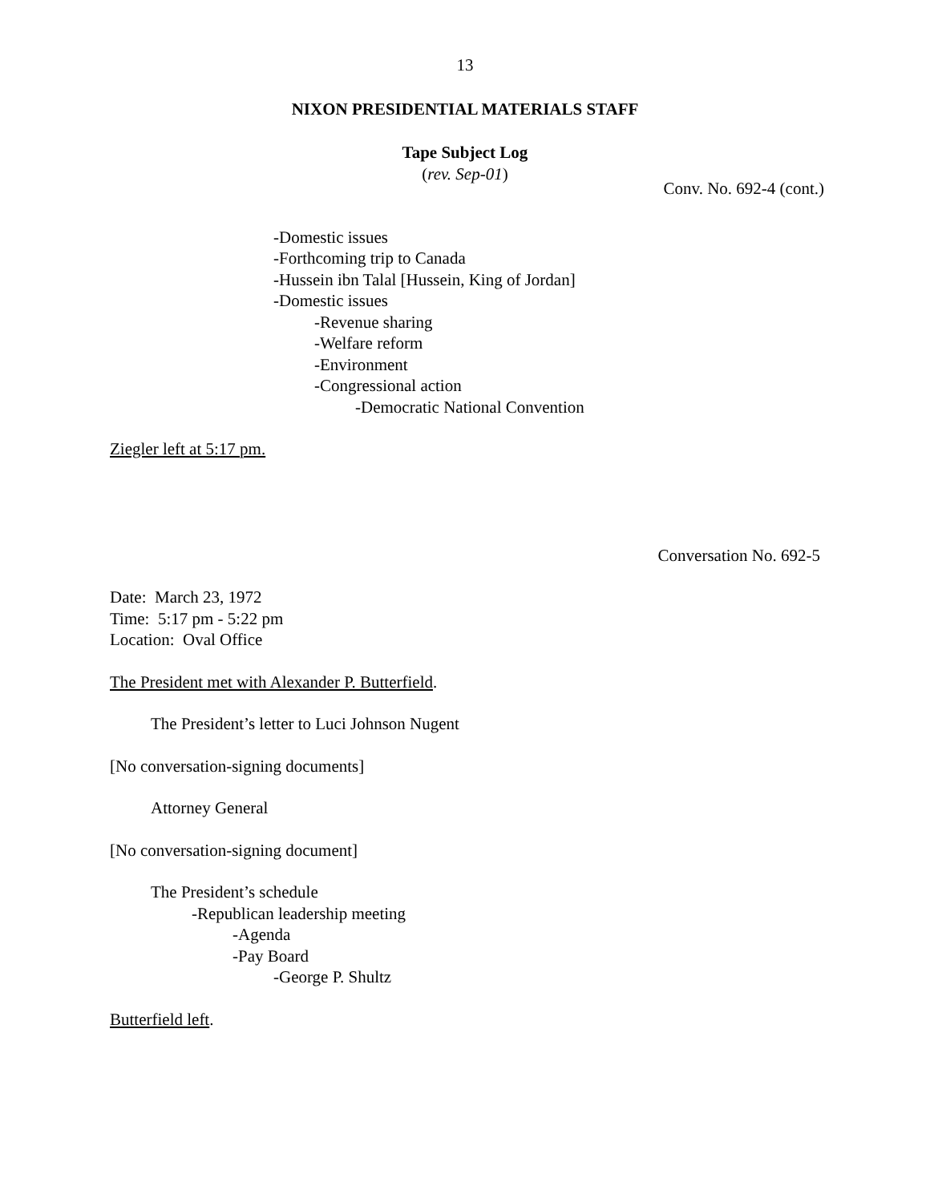13
NIXON PRESIDENTIAL MATERIALS STAFF
Tape Subject Log
(rev. Sep-01)
Conv. No. 692-4 (cont.)
-Domestic issues
-Forthcoming trip to Canada
-Hussein ibn Talal [Hussein, King of Jordan]
-Domestic issues
-Revenue sharing
-Welfare reform
-Environment
-Congressional action
-Democratic National Convention
Ziegler left at 5:17 pm.
Conversation No. 692-5
Date: March 23, 1972
Time: 5:17 pm - 5:22 pm
Location: Oval Office
The President met with Alexander P. Butterfield.
The President’s letter to Luci Johnson Nugent
[No conversation-signing documents]
Attorney General
[No conversation-signing document]
The President’s schedule
-Republican leadership meeting
-Agenda
-Pay Board
-George P. Shultz
Butterfield left.